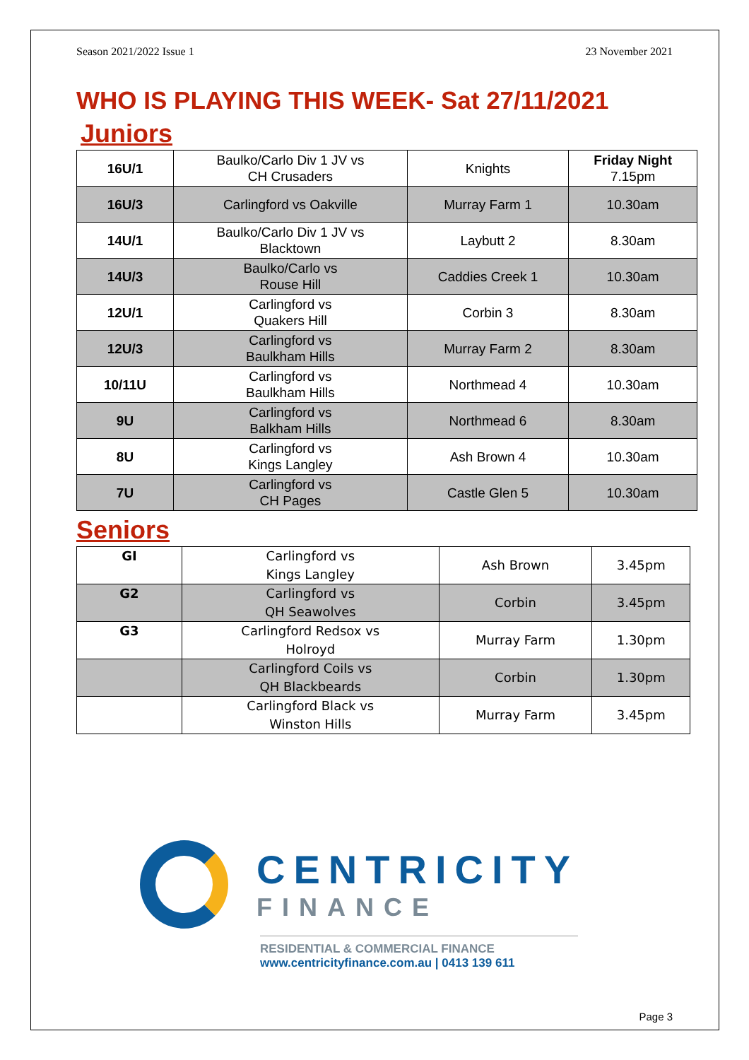Season 2021/2022 Issue 1 23 November 2021
WHO IS PLAYING THIS WEEK- Sat 27/11/2021
Juniors
| 16U/1 | Baulko/Carlo Div 1 JV vs CH Crusaders | Knights | Friday Night 7.15pm |
| 16U/3 | Carlingford vs Oakville | Murray Farm 1 | 10.30am |
| 14U/1 | Baulko/Carlo Div 1 JV vs Blacktown | Laybutt 2 | 8.30am |
| 14U/3 | Baulko/Carlo vs Rouse Hill | Caddies Creek 1 | 10.30am |
| 12U/1 | Carlingford vs Quakers Hill | Corbin 3 | 8.30am |
| 12U/3 | Carlingford vs Baulkham Hills | Murray Farm 2 | 8.30am |
| 10/11U | Carlingford vs Baulkham Hills | Northmead 4 | 10.30am |
| 9U | Carlingford vs Balkham Hills | Northmead 6 | 8.30am |
| 8U | Carlingford vs Kings Langley | Ash Brown 4 | 10.30am |
| 7U | Carlingford vs CH Pages | Castle Glen 5 | 10.30am |
Seniors
| GI | Carlingford vs Kings Langley | Ash Brown | 3.45pm |
| G2 | Carlingford vs QH Seawolves | Corbin | 3.45pm |
| G3 | Carlingford Redsox vs Holroyd | Murray Farm | 1.30pm |
| | Carlingford Coils vs QH Blackbeards | Corbin | 1.30pm |
| | Carlingford Black vs Winston Hills | Murray Farm | 3.45pm |
CENTRICITY
FINANCE
RESIDENTIAL & COMMERCIAL FINANCE
www.centricityfinance.com.au | 0413 139 611
Page 3